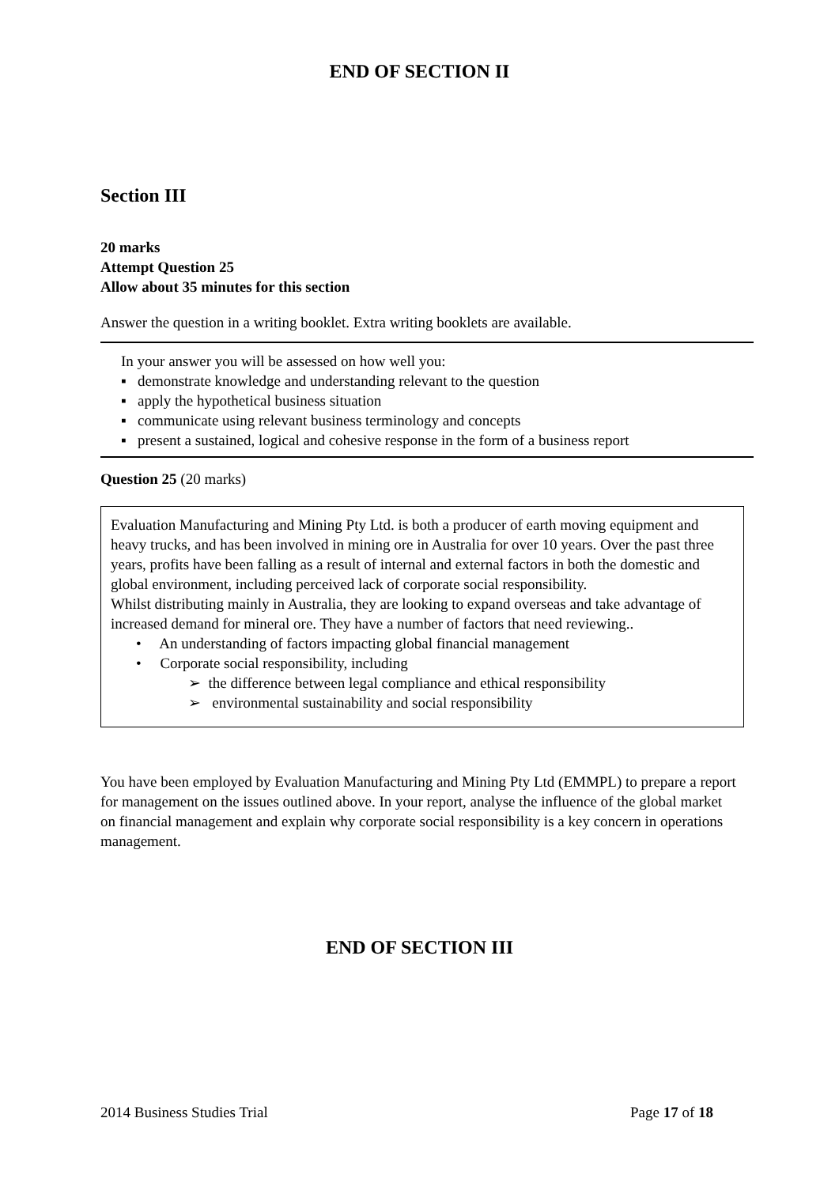END OF SECTION II
Section III
20 marks
Attempt Question 25
Allow about 35 minutes for this section
Answer the question in a writing booklet. Extra writing booklets are available.
In your answer you will be assessed on how well you:
▪ demonstrate knowledge and understanding relevant to the question
▪ apply the hypothetical business situation
▪ communicate using relevant business terminology and concepts
▪ present a sustained, logical and cohesive response in the form of a business report
Question 25 (20 marks)
Evaluation Manufacturing and Mining Pty Ltd. is both a producer of earth moving equipment and heavy trucks, and has been involved in mining ore in Australia for over 10 years. Over the past three years, profits have been falling as a result of internal and external factors in both the domestic and global environment, including perceived lack of corporate social responsibility.
Whilst distributing mainly in Australia, they are looking to expand overseas and take advantage of increased demand for mineral ore. They have a number of factors that need reviewing..
• An understanding of factors impacting global financial management
• Corporate social responsibility, including
➢ the difference between legal compliance and ethical responsibility
➢ environmental sustainability and social responsibility
You have been employed by Evaluation Manufacturing and Mining Pty Ltd (EMMPL) to prepare a report for management on the issues outlined above. In your report, analyse the influence of the global market on financial management and explain why corporate social responsibility is a key concern in operations management.
END OF SECTION III
2014 Business Studies Trial Page 17 of 18